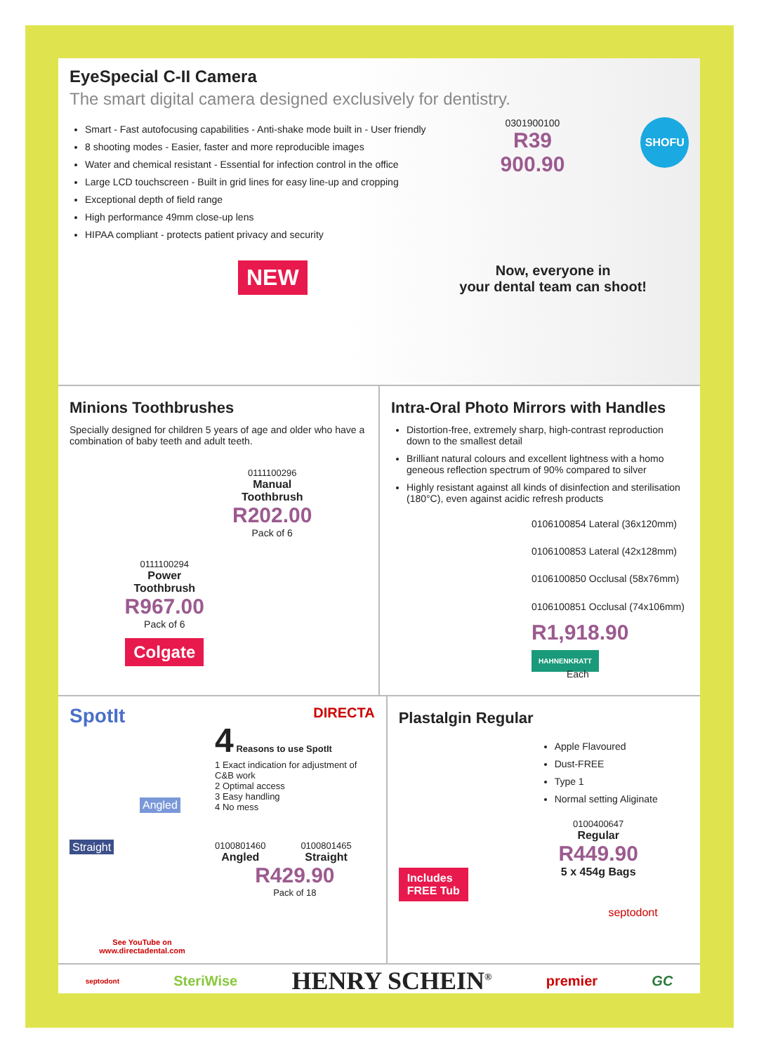EyeSpecial C-II Camera
The smart digital camera designed exclusively for dentistry.
Smart - Fast autofocusing capabilities - Anti-shake mode built in - User friendly
8 shooting modes - Easier, faster and more reproducible images
Water and chemical resistant - Essential for infection control in the office
Large LCD touchscreen - Built in grid lines for easy line-up and cropping
Exceptional depth of field range
High performance 49mm close-up lens
HIPAA compliant - protects patient privacy and security
0301900100
R39 900.90
SHOFU
NEW
Now, everyone in
your dental team can shoot!
Minions Toothbrushes
Specially designed for children 5 years of age and older who have a combination of baby teeth and adult teeth.
0111100294
Power
Toothbrush
R967.00
Pack of 6
Colgate
0111100296
Manual
Toothbrush
R202.00
Pack of 6
Intra-Oral Photo Mirrors with Handles
Distortion-free, extremely sharp, high-contrast reproduction down to the smallest detail
Brilliant natural colours and excellent lightness with a homo geneous reflection spectrum of 90% compared to silver
Highly resistant against all kinds of disinfection and sterilisation (180°C), even against acidic refresh products
0106100854 Lateral (36x120mm)
0106100853 Lateral (42x128mm)
0106100850 Occlusal (58x76mm)
0106100851 Occlusal (74x106mm)
R1,918.90 HAHNENKRATT
Each
SpotIt
Angled
Straight
See YouTube on
www.directadental.com
DIRECTA
4 Reasons to use SpotIt
1 Exact indication for adjustment of C&B work
2 Optimal access
3 Easy handling
4 No mess
0100801460
Angled
0100801465
Straight
R429.90
Pack of 18
Plastalgin Regular
Includes
FREE Tub
Apple Flavoured
Dust-FREE
Type 1
Normal setting Aliginate
0100400647
Regular
R449.90
5 x 454g Bags
septodont
septodont SteriWise HENRY SCHEIN<sup>®</sup> premier GC